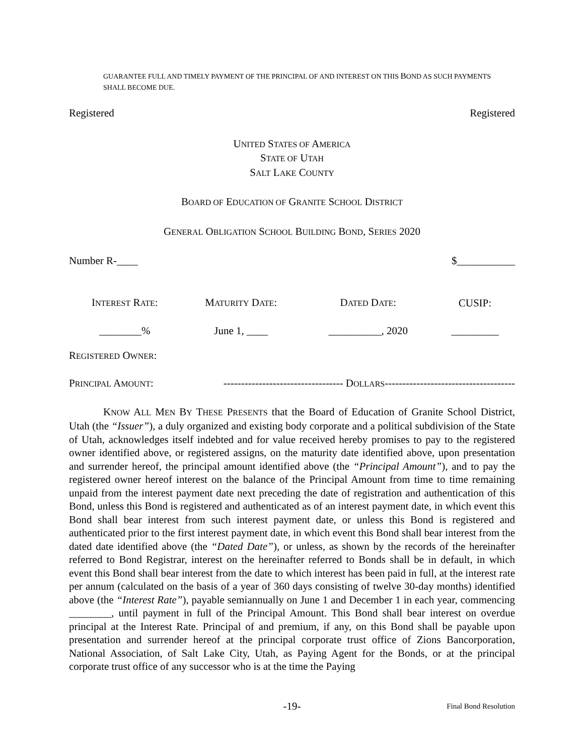GUARANTEE FULL AND TIMELY PAYMENT OF THE PRINCIPAL OF AND INTEREST ON THIS BOND AS SUCH PAYMENTS SHALL BECOME DUE.
Registered Registered
UNITED STATES OF AMERICA
STATE OF UTAH
SALT LAKE COUNTY
BOARD OF EDUCATION OF GRANITE SCHOOL DISTRICT
GENERAL OBLIGATION SCHOOL BUILDING BOND, SERIES 2020
Number R-____ $___________
| I NTEREST R ATE : | M ATURITY D ATE : | D ATED D ATE : | CUSIP: |
| --- | --- | --- | --- |
| ________% | June 1, ____ | __________, 2020 | _________ |
REGISTERED OWNER:
PRINCIPAL AMOUNT: ---------------------------------- DOLLARS-------------------------------------
KNOW ALL MEN BY THESE PRESENTS that the Board of Education of Granite School District, Utah (the “Issuer”), a duly organized and existing body corporate and a political subdivision of the State of Utah, acknowledges itself indebted and for value received hereby promises to pay to the registered owner identified above, or registered assigns, on the maturity date identified above, upon presentation and surrender hereof, the principal amount identified above (the “Principal Amount”), and to pay the registered owner hereof interest on the balance of the Principal Amount from time to time remaining unpaid from the interest payment date next preceding the date of registration and authentication of this Bond, unless this Bond is registered and authenticated as of an interest payment date, in which event this Bond shall bear interest from such interest payment date, or unless this Bond is registered and authenticated prior to the first interest payment date, in which event this Bond shall bear interest from the dated date identified above (the “Dated Date”), or unless, as shown by the records of the hereinafter referred to Bond Registrar, interest on the hereinafter referred to Bonds shall be in default, in which event this Bond shall bear interest from the date to which interest has been paid in full, at the interest rate per annum (calculated on the basis of a year of 360 days consisting of twelve 30-day months) identified above (the “Interest Rate”), payable semiannually on June 1 and December 1 in each year, commencing ________, until payment in full of the Principal Amount. This Bond shall bear interest on overdue principal at the Interest Rate. Principal of and premium, if any, on this Bond shall be payable upon presentation and surrender hereof at the principal corporate trust office of Zions Bancorporation, National Association, of Salt Lake City, Utah, as Paying Agent for the Bonds, or at the principal corporate trust office of any successor who is at the time the Paying
-19- Final Bond Resolution